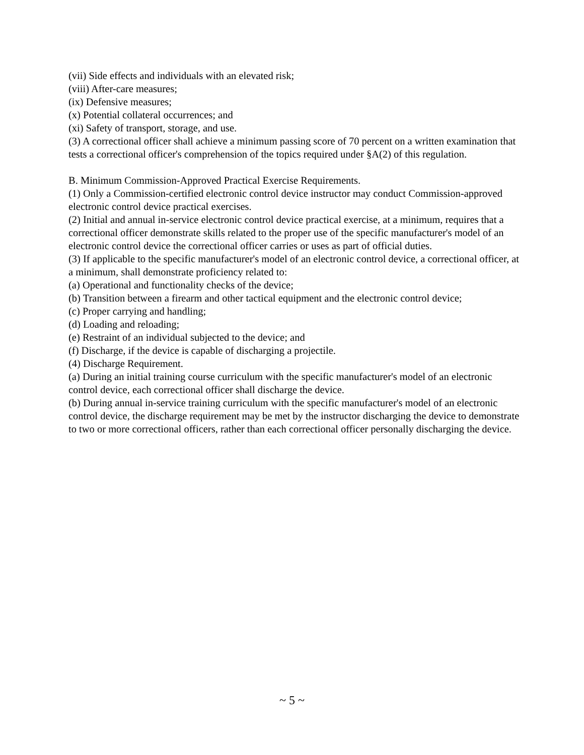(vii) Side effects and individuals with an elevated risk;
(viii) After-care measures;
(ix) Defensive measures;
(x) Potential collateral occurrences; and
(xi) Safety of transport, storage, and use.
(3) A correctional officer shall achieve a minimum passing score of 70 percent on a written examination that tests a correctional officer's comprehension of the topics required under §A(2) of this regulation.
B. Minimum Commission-Approved Practical Exercise Requirements.
(1) Only a Commission-certified electronic control device instructor may conduct Commission-approved electronic control device practical exercises.
(2) Initial and annual in-service electronic control device practical exercise, at a minimum, requires that a correctional officer demonstrate skills related to the proper use of the specific manufacturer's model of an electronic control device the correctional officer carries or uses as part of official duties.
(3) If applicable to the specific manufacturer's model of an electronic control device, a correctional officer, at a minimum, shall demonstrate proficiency related to:
(a) Operational and functionality checks of the device;
(b) Transition between a firearm and other tactical equipment and the electronic control device;
(c) Proper carrying and handling;
(d) Loading and reloading;
(e) Restraint of an individual subjected to the device; and
(f) Discharge, if the device is capable of discharging a projectile.
(4) Discharge Requirement.
(a) During an initial training course curriculum with the specific manufacturer's model of an electronic control device, each correctional officer shall discharge the device.
(b) During annual in-service training curriculum with the specific manufacturer's model of an electronic control device, the discharge requirement may be met by the instructor discharging the device to demonstrate to two or more correctional officers, rather than each correctional officer personally discharging the device.
~ 5 ~